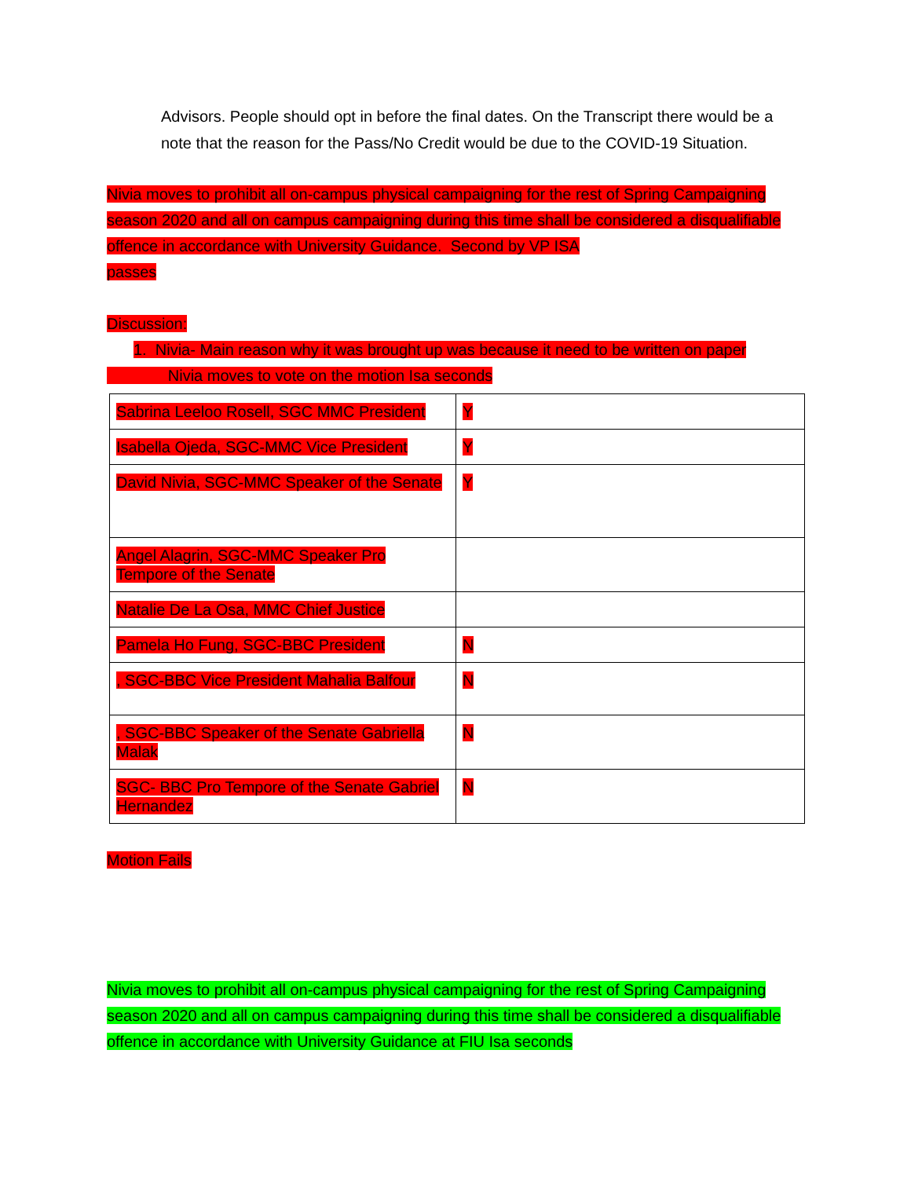Advisors. People should opt in before the final dates. On the Transcript there would be a note that the reason for the Pass/No Credit would be due to the COVID-19 Situation.
Nivia moves to prohibit all on-campus physical campaigning for the rest of Spring Campaigning season 2020 and all on campus campaigning during this time shall be considered a disqualifiable offence in accordance with University Guidance. Second by VP ISA
passes
Discussion:
1. Nivia- Main reason why it was brought up was because it need to be written on paper
Nivia moves to vote on the motion Isa seconds
| Sabrina Leeloo Rosell, SGC MMC President | Y |
| Isabella Ojeda, SGC-MMC Vice President | Y |
| David Nivia, SGC-MMC Speaker of the Senate | Y |
| Angel Alagrin, SGC-MMC Speaker Pro Tempore of the Senate | |
| Natalie De La Osa, MMC Chief Justice | |
| Pamela Ho Fung, SGC-BBC President | N |
| , SGC-BBC Vice President Mahalia Balfour | N |
| , SGC-BBC Speaker of the Senate Gabriella Malak | N |
| SGC- BBC Pro Tempore of the Senate Gabriel Hernandez | N |
Motion Fails
Nivia moves to prohibit all on-campus physical campaigning for the rest of Spring Campaigning season 2020 and all on campus campaigning during this time shall be considered a disqualifiable offence in accordance with University Guidance at FIU Isa seconds